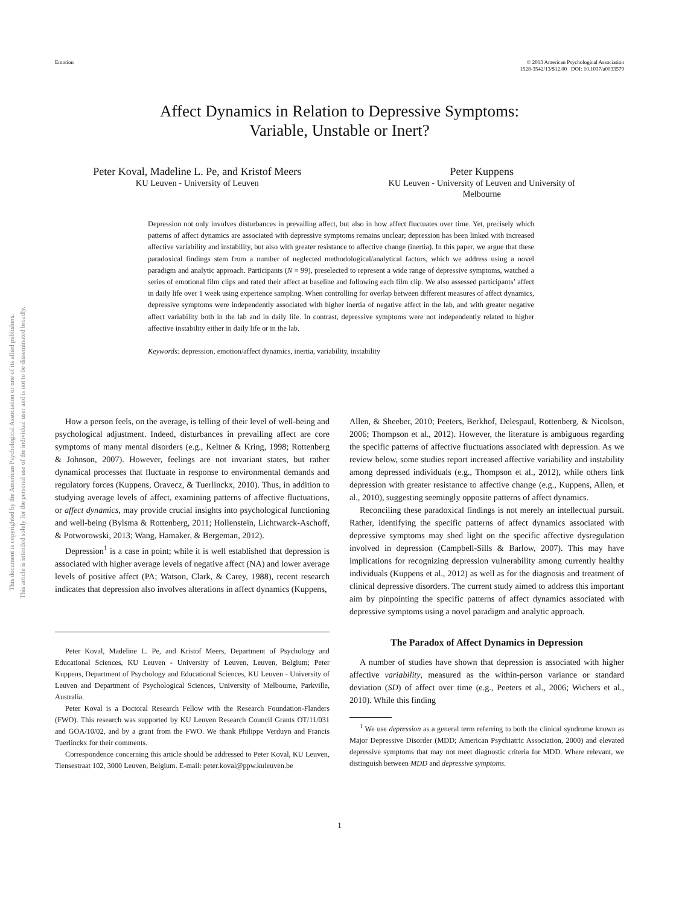Emotion © 2013 American Psychological Association
1528-3542/13/$12.00 DOI: 10.1037/a0033579
This document is copyrighted by the American Psychological Association or one of its allied publishers.
This article is intended solely for the personal use of the individual user and is not to be disseminated broadly.
Affect Dynamics in Relation to Depressive Symptoms:
Variable, Unstable or Inert?
Peter Koval, Madeline L. Pe, and Kristof Meers
KU Leuven - University of Leuven
Peter Kuppens
KU Leuven - University of Leuven and University of
Melbourne
Depression not only involves disturbances in prevailing affect, but also in how affect fluctuates over time. Yet, precisely which patterns of affect dynamics are associated with depressive symptoms remains unclear; depression has been linked with increased affective variability and instability, but also with greater resistance to affective change (inertia). In this paper, we argue that these paradoxical findings stem from a number of neglected methodological/analytical factors, which we address using a novel paradigm and analytic approach. Participants (N = 99), preselected to represent a wide range of depressive symptoms, watched a series of emotional film clips and rated their affect at baseline and following each film clip. We also assessed participants’ affect in daily life over 1 week using experience sampling. When controlling for overlap between different measures of affect dynamics, depressive symptoms were independently associated with higher inertia of negative affect in the lab, and with greater negative affect variability both in the lab and in daily life. In contrast, depressive symptoms were not independently related to higher affective instability either in daily life or in the lab.
Keywords: depression, emotion/affect dynamics, inertia, variability, instability
How a person feels, on the average, is telling of their level of well-being and psychological adjustment. Indeed, disturbances in prevailing affect are core symptoms of many mental disorders (e.g., Keltner & Kring, 1998; Rottenberg & Johnson, 2007). However, feelings are not invariant states, but rather dynamical processes that fluctuate in response to environmental demands and regulatory forces (Kuppens, Oravecz, & Tuerlinckx, 2010). Thus, in addition to studying average levels of affect, examining patterns of affective fluctuations, or affect dynamics, may provide crucial insights into psychological functioning and well-being (Bylsma & Rottenberg, 2011; Hollenstein, Lichtwarck-Aschoff, & Potworowski, 2013; Wang, Hamaker, & Bergeman, 2012).
Depression<sup>1</sup> is a case in point; while it is well established that depression is associated with higher average levels of negative affect (NA) and lower average levels of positive affect (PA; Watson, Clark, & Carey, 1988), recent research indicates that depression also involves alterations in affect dynamics (Kuppens,
Peter Koval, Madeline L. Pe, and Kristof Meers, Department of Psychology and Educational Sciences, KU Leuven - University of Leuven, Leuven, Belgium; Peter Kuppens, Department of Psychology and Educational Sciences, KU Leuven - University of Leuven and Department of Psychological Sciences, University of Melbourne, Parkville, Australia.
Peter Koval is a Doctoral Research Fellow with the Research Foundation-Flanders (FWO). This research was supported by KU Leuven Research Council Grants OT/11/031 and GOA/10/02, and by a grant from the FWO. We thank Philippe Verduyn and Francis Tuerlinckx for their comments.
Correspondence concerning this article should be addressed to Peter Koval, KU Leuven, Tiensestraat 102, 3000 Leuven, Belgium. E-mail: peter.koval@ppw.kuleuven.be
Allen, & Sheeber, 2010; Peeters, Berkhof, Delespaul, Rottenberg, & Nicolson, 2006; Thompson et al., 2012). However, the literature is ambiguous regarding the specific patterns of affective fluctuations associated with depression. As we review below, some studies report increased affective variability and instability among depressed individuals (e.g., Thompson et al., 2012), while others link depression with greater resistance to affective change (e.g., Kuppens, Allen, et al., 2010), suggesting seemingly opposite patterns of affect dynamics.
Reconciling these paradoxical findings is not merely an intellectual pursuit. Rather, identifying the specific patterns of affect dynamics associated with depressive symptoms may shed light on the specific affective dysregulation involved in depression (Campbell-Sills & Barlow, 2007). This may have implications for recognizing depression vulnerability among currently healthy individuals (Kuppens et al., 2012) as well as for the diagnosis and treatment of clinical depressive disorders. The current study aimed to address this important aim by pinpointing the specific patterns of affect dynamics associated with depressive symptoms using a novel paradigm and analytic approach.
The Paradox of Affect Dynamics in Depression
A number of studies have shown that depression is associated with higher affective variability, measured as the within-person variance or standard deviation (SD) of affect over time (e.g., Peeters et al., 2006; Wichers et al., 2010). While this finding
<sup>1</sup> We use depression as a general term referring to both the clinical syndrome known as Major Depressive Disorder (MDD; American Psychiatric Association, 2000) and elevated depressive symptoms that may not meet diagnostic criteria for MDD. Where relevant, we distinguish between MDD and depressive symptoms.
1